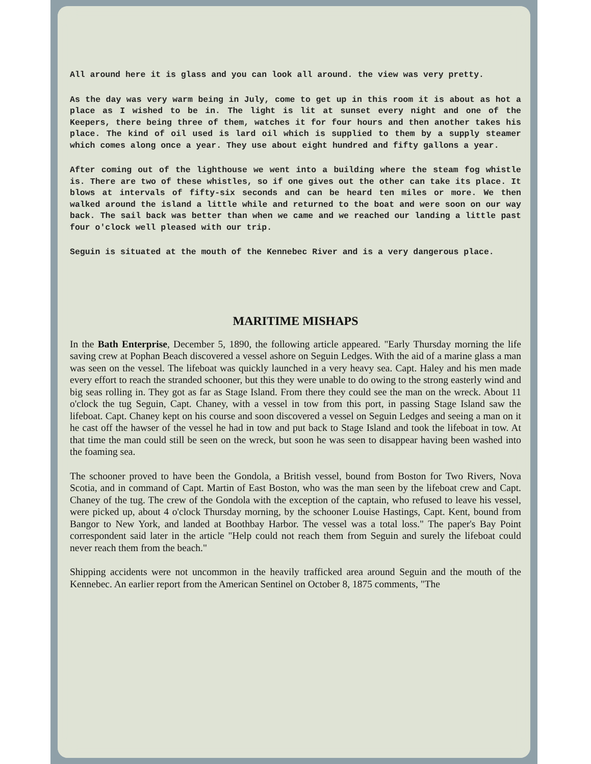All around here it is glass and you can look all around. the view was very pretty.
As the day was very warm being in July, come to get up in this room it is about as hot a place as I wished to be in. The light is lit at sunset every night and one of the Keepers, there being three of them, watches it for four hours and then another takes his place. The kind of oil used is lard oil which is supplied to them by a supply steamer which comes along once a year. They use about eight hundred and fifty gallons a year.
After coming out of the lighthouse we went into a building where the steam fog whistle is. There are two of these whistles, so if one gives out the other can take its place. It blows at intervals of fifty-six seconds and can be heard ten miles or more. We then walked around the island a little while and returned to the boat and were soon on our way back. The sail back was better than when we came and we reached our landing a little past four o'clock well pleased with our trip.
Seguin is situated at the mouth of the Kennebec River and is a very dangerous place.
MARITIME MISHAPS
In the Bath Enterprise, December 5, 1890, the following article appeared. "Early Thursday morning the life saving crew at Pophan Beach discovered a vessel ashore on Seguin Ledges. With the aid of a marine glass a man was seen on the vessel. The lifeboat was quickly launched in a very heavy sea. Capt. Haley and his men made every effort to reach the stranded schooner, but this they were unable to do owing to the strong easterly wind and big seas rolling in. They got as far as Stage Island. From there they could see the man on the wreck. About 11 o'clock the tug Seguin, Capt. Chaney, with a vessel in tow from this port, in passing Stage Island saw the lifeboat. Capt. Chaney kept on his course and soon discovered a vessel on Seguin Ledges and seeing a man on it he cast off the hawser of the vessel he had in tow and put back to Stage Island and took the lifeboat in tow. At that time the man could still be seen on the wreck, but soon he was seen to disappear having been washed into the foaming sea.
The schooner proved to have been the Gondola, a British vessel, bound from Boston for Two Rivers, Nova Scotia, and in command of Capt. Martin of East Boston, who was the man seen by the lifeboat crew and Capt. Chaney of the tug. The crew of the Gondola with the exception of the captain, who refused to leave his vessel, were picked up, about 4 o'clock Thursday morning, by the schooner Louise Hastings, Capt. Kent, bound from Bangor to New York, and landed at Boothbay Harbor. The vessel was a total loss." The paper's Bay Point correspondent said later in the article "Help could not reach them from Seguin and surely the lifeboat could never reach them from the beach."
Shipping accidents were not uncommon in the heavily trafficked area around Seguin and the mouth of the Kennebec. An earlier report from the American Sentinel on October 8, 1875 comments, "The